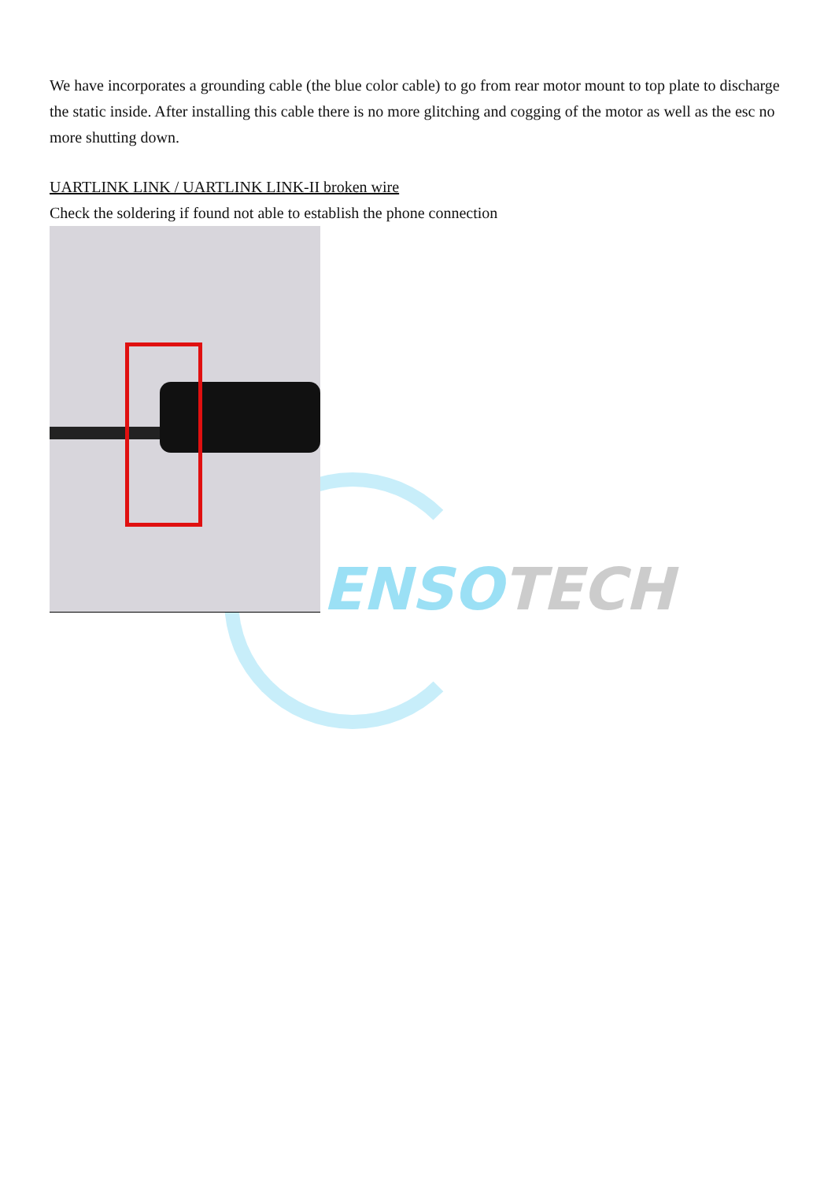ENSOTECH
We have incorporates a grounding cable (the blue color cable) to go from rear motor mount to top plate to discharge the static inside. After installing this cable there is no more glitching and cogging of the motor as well as the esc no more shutting down.
UARTLINK LINK / UARTLINK LINK-II broken wire
Check the soldering if found not able to establish the phone connection